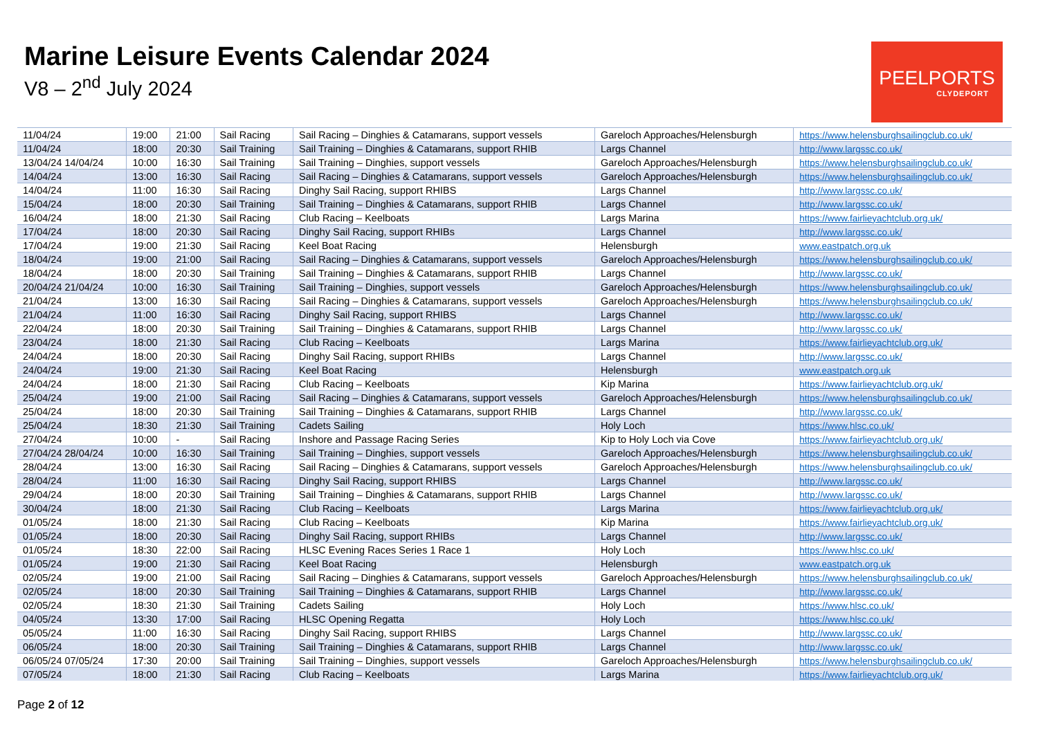Marine Leisure Events Calendar 2024
V8 – 2<sup>nd</sup> July 2024
PEELPORTS
CLYDEPORT
| 11/04/24 | 19:00 | 21:00 | Sail Racing | Sail Racing – Dinghies & Catamarans, support vessels | Gareloch Approaches/Helensburgh | https://www.helensburghsailingclub.co.uk/ |
| 11/04/24 | 18:00 | 20:30 | Sail Training | Sail Training – Dinghies & Catamarans, support RHIB | Largs Channel | http://www.largssc.co.uk/ |
| 13/04/24 14/04/24 | 10:00 | 16:30 | Sail Training | Sail Training – Dinghies, support vessels | Gareloch Approaches/Helensburgh | https://www.helensburghsailingclub.co.uk/ |
| 14/04/24 | 13:00 | 16:30 | Sail Racing | Sail Racing – Dinghies & Catamarans, support vessels | Gareloch Approaches/Helensburgh | https://www.helensburghsailingclub.co.uk/ |
| 14/04/24 | 11:00 | 16:30 | Sail Racing | Dinghy Sail Racing, support RHIBS | Largs Channel | http://www.largssc.co.uk/ |
| 15/04/24 | 18:00 | 20:30 | Sail Training | Sail Training – Dinghies & Catamarans, support RHIB | Largs Channel | http://www.largssc.co.uk/ |
| 16/04/24 | 18:00 | 21:30 | Sail Racing | Club Racing – Keelboats | Largs Marina | https://www.fairlieyachtclub.org.uk/ |
| 17/04/24 | 18:00 | 20:30 | Sail Racing | Dinghy Sail Racing, support RHIBs | Largs Channel | http://www.largssc.co.uk/ |
| 17/04/24 | 19:00 | 21:30 | Sail Racing | Keel Boat Racing | Helensburgh | www.eastpatch.org.uk |
| 18/04/24 | 19:00 | 21:00 | Sail Racing | Sail Racing – Dinghies & Catamarans, support vessels | Gareloch Approaches/Helensburgh | https://www.helensburghsailingclub.co.uk/ |
| 18/04/24 | 18:00 | 20:30 | Sail Training | Sail Training – Dinghies & Catamarans, support RHIB | Largs Channel | http://www.largssc.co.uk/ |
| 20/04/24 21/04/24 | 10:00 | 16:30 | Sail Training | Sail Training – Dinghies, support vessels | Gareloch Approaches/Helensburgh | https://www.helensburghsailingclub.co.uk/ |
| 21/04/24 | 13:00 | 16:30 | Sail Racing | Sail Racing – Dinghies & Catamarans, support vessels | Gareloch Approaches/Helensburgh | https://www.helensburghsailingclub.co.uk/ |
| 21/04/24 | 11:00 | 16:30 | Sail Racing | Dinghy Sail Racing, support RHIBS | Largs Channel | http://www.largssc.co.uk/ |
| 22/04/24 | 18:00 | 20:30 | Sail Training | Sail Training – Dinghies & Catamarans, support RHIB | Largs Channel | http://www.largssc.co.uk/ |
| 23/04/24 | 18:00 | 21:30 | Sail Racing | Club Racing – Keelboats | Largs Marina | https://www.fairlieyachtclub.org.uk/ |
| 24/04/24 | 18:00 | 20:30 | Sail Racing | Dinghy Sail Racing, support RHIBs | Largs Channel | http://www.largssc.co.uk/ |
| 24/04/24 | 19:00 | 21:30 | Sail Racing | Keel Boat Racing | Helensburgh | www.eastpatch.org.uk |
| 24/04/24 | 18:00 | 21:30 | Sail Racing | Club Racing – Keelboats | Kip Marina | https://www.fairlieyachtclub.org.uk/ |
| 25/04/24 | 19:00 | 21:00 | Sail Racing | Sail Racing – Dinghies & Catamarans, support vessels | Gareloch Approaches/Helensburgh | https://www.helensburghsailingclub.co.uk/ |
| 25/04/24 | 18:00 | 20:30 | Sail Training | Sail Training – Dinghies & Catamarans, support RHIB | Largs Channel | http://www.largssc.co.uk/ |
| 25/04/24 | 18:30 | 21:30 | Sail Training | Cadets Sailing | Holy Loch | https://www.hlsc.co.uk/ |
| 27/04/24 | 10:00 | - | Sail Racing | Inshore and Passage Racing Series | Kip to Holy Loch via Cove | https://www.fairlieyachtclub.org.uk/ |
| 27/04/24 28/04/24 | 10:00 | 16:30 | Sail Training | Sail Training – Dinghies, support vessels | Gareloch Approaches/Helensburgh | https://www.helensburghsailingclub.co.uk/ |
| 28/04/24 | 13:00 | 16:30 | Sail Racing | Sail Racing – Dinghies & Catamarans, support vessels | Gareloch Approaches/Helensburgh | https://www.helensburghsailingclub.co.uk/ |
| 28/04/24 | 11:00 | 16:30 | Sail Racing | Dinghy Sail Racing, support RHIBS | Largs Channel | http://www.largssc.co.uk/ |
| 29/04/24 | 18:00 | 20:30 | Sail Training | Sail Training – Dinghies & Catamarans, support RHIB | Largs Channel | http://www.largssc.co.uk/ |
| 30/04/24 | 18:00 | 21:30 | Sail Racing | Club Racing – Keelboats | Largs Marina | https://www.fairlieyachtclub.org.uk/ |
| 01/05/24 | 18:00 | 21:30 | Sail Racing | Club Racing – Keelboats | Kip Marina | https://www.fairlieyachtclub.org.uk/ |
| 01/05/24 | 18:00 | 20:30 | Sail Racing | Dinghy Sail Racing, support RHIBs | Largs Channel | http://www.largssc.co.uk/ |
| 01/05/24 | 18:30 | 22:00 | Sail Racing | HLSC Evening Races Series 1 Race 1 | Holy Loch | https://www.hlsc.co.uk/ |
| 01/05/24 | 19:00 | 21:30 | Sail Racing | Keel Boat Racing | Helensburgh | www.eastpatch.org.uk |
| 02/05/24 | 19:00 | 21:00 | Sail Racing | Sail Racing – Dinghies & Catamarans, support vessels | Gareloch Approaches/Helensburgh | https://www.helensburghsailingclub.co.uk/ |
| 02/05/24 | 18:00 | 20:30 | Sail Training | Sail Training – Dinghies & Catamarans, support RHIB | Largs Channel | http://www.largssc.co.uk/ |
| 02/05/24 | 18:30 | 21:30 | Sail Training | Cadets Sailing | Holy Loch | https://www.hlsc.co.uk/ |
| 04/05/24 | 13:30 | 17:00 | Sail Racing | HLSC Opening Regatta | Holy Loch | https://www.hlsc.co.uk/ |
| 05/05/24 | 11:00 | 16:30 | Sail Racing | Dinghy Sail Racing, support RHIBS | Largs Channel | http://www.largssc.co.uk/ |
| 06/05/24 | 18:00 | 20:30 | Sail Training | Sail Training – Dinghies & Catamarans, support RHIB | Largs Channel | http://www.largssc.co.uk/ |
| 06/05/24 07/05/24 | 17:30 | 20:00 | Sail Training | Sail Training – Dinghies, support vessels | Gareloch Approaches/Helensburgh | https://www.helensburghsailingclub.co.uk/ |
| 07/05/24 | 18:00 | 21:30 | Sail Racing | Club Racing – Keelboats | Largs Marina | https://www.fairlieyachtclub.org.uk/ |
Page 2 of 12